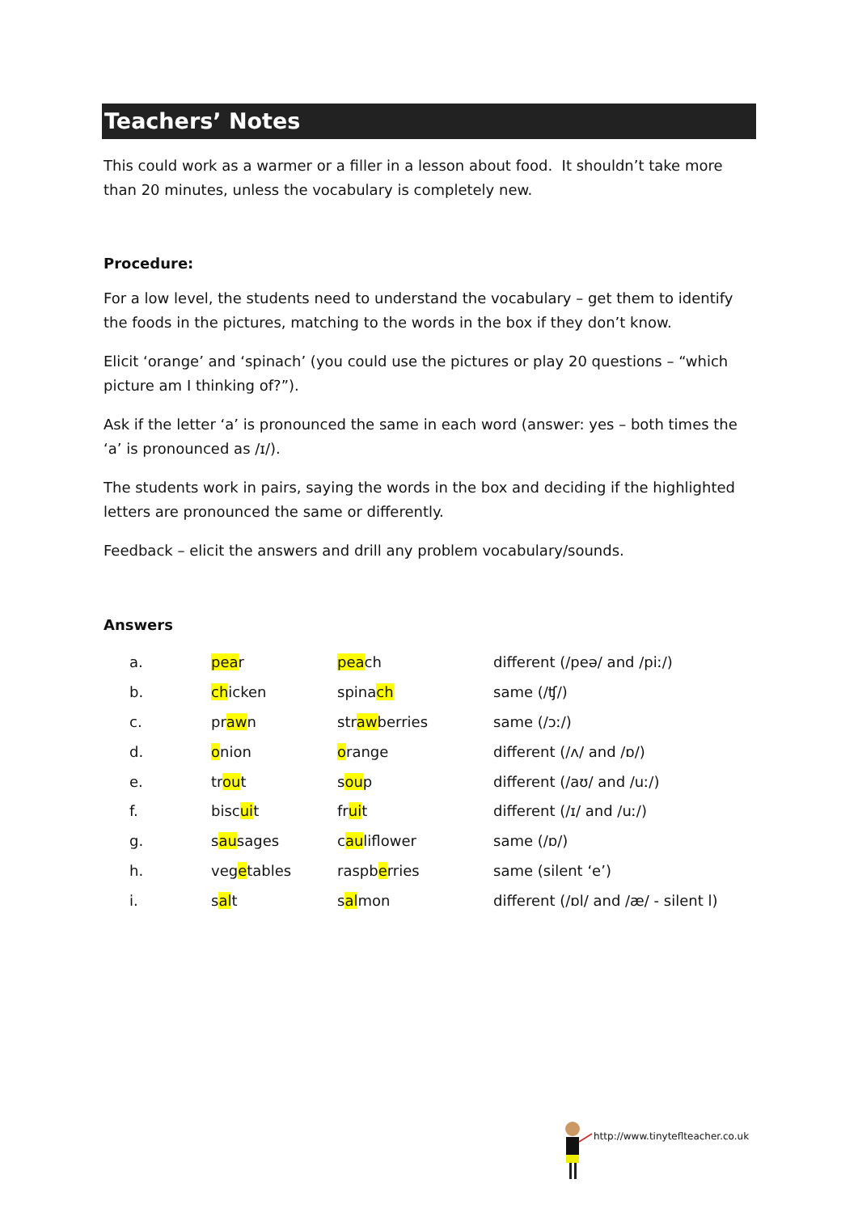Teachers’ Notes
This could work as a warmer or a filler in a lesson about food. It shouldn’t take more than 20 minutes, unless the vocabulary is completely new.
Procedure:
For a low level, the students need to understand the vocabulary – get them to identify the foods in the pictures, matching to the words in the box if they don’t know.
Elicit ‘orange’ and ‘spinach’ (you could use the pictures or play 20 questions – “which picture am I thinking of?”).
Ask if the letter ‘a’ is pronounced the same in each word (answer: yes – both times the ‘a’ is pronounced as /ɪ/).
The students work in pairs, saying the words in the box and deciding if the highlighted letters are pronounced the same or differently.
Feedback – elicit the answers and drill any problem vocabulary/sounds.
Answers
| a. | pea r | pea ch | different (/peə/ and /piː/) |
| b. | ch icken | spina ch | same (/ʧ/) |
| c. | pr aw n | str aw berries | same (/ɔː/) |
| d. | o nion | o range | different (/ʌ/ and /ɒ/) |
| e. | tr ou t | s ou p | different (/aʊ/ and /uː/) |
| f. | bisc ui t | fr ui t | different (/ɪ/ and /uː/) |
| g. | s au sages | c au liflower | same (/ɒ/) |
| h. | veg e tables | raspb e rries | same (silent ‘e’) |
| i. | s al t | s al mon | different (/ɒl/ and /æ/ - silent l) |
http://www.tinyteflteacher.co.uk